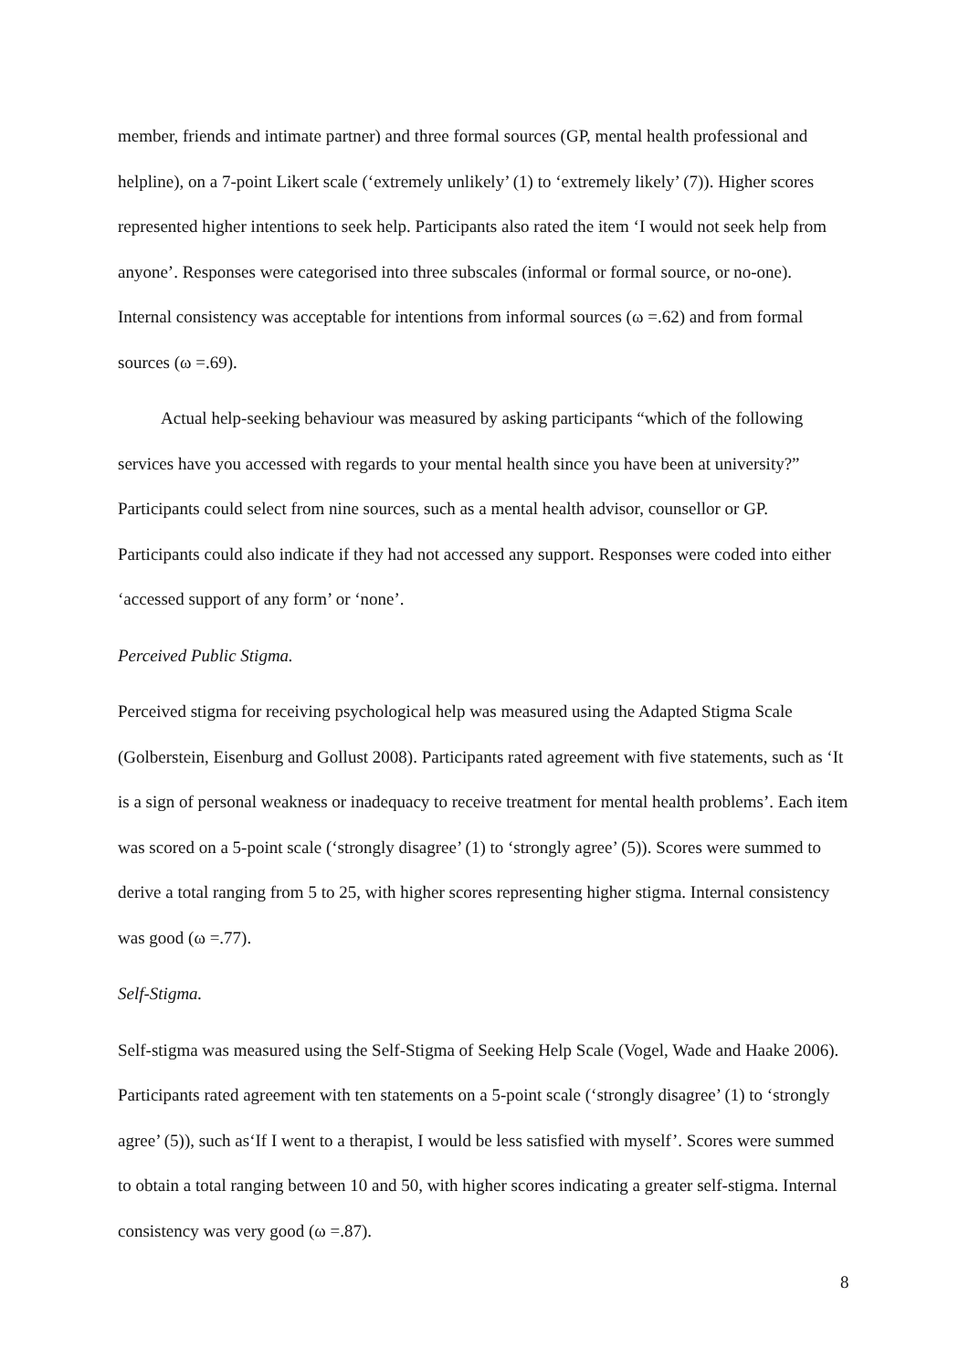member, friends and intimate partner) and three formal sources (GP, mental health professional and helpline), on a 7-point Likert scale (‘extremely unlikely’ (1) to ‘extremely likely’ (7)). Higher scores represented higher intentions to seek help. Participants also rated the item ‘I would not seek help from anyone’. Responses were categorised into three subscales (informal or formal source, or no-one). Internal consistency was acceptable for intentions from informal sources (ω =.62) and from formal sources (ω =.69).
Actual help-seeking behaviour was measured by asking participants “which of the following services have you accessed with regards to your mental health since you have been at university?” Participants could select from nine sources, such as a mental health advisor, counsellor or GP. Participants could also indicate if they had not accessed any support. Responses were coded into either ‘accessed support of any form’ or ‘none’.
Perceived Public Stigma.
Perceived stigma for receiving psychological help was measured using the Adapted Stigma Scale (Golberstein, Eisenburg and Gollust 2008). Participants rated agreement with five statements, such as ‘It is a sign of personal weakness or inadequacy to receive treatment for mental health problems’. Each item was scored on a 5-point scale (‘strongly disagree’ (1) to ‘strongly agree’ (5)). Scores were summed to derive a total ranging from 5 to 25, with higher scores representing higher stigma. Internal consistency was good (ω =.77).
Self-Stigma.
Self-stigma was measured using the Self-Stigma of Seeking Help Scale (Vogel, Wade and Haake 2006). Participants rated agreement with ten statements on a 5-point scale (‘strongly disagree’ (1) to ‘strongly agree’ (5)), such as‘If I went to a therapist, I would be less satisfied with myself’. Scores were summed to obtain a total ranging between 10 and 50, with higher scores indicating a greater self-stigma. Internal consistency was very good (ω =.87).
8